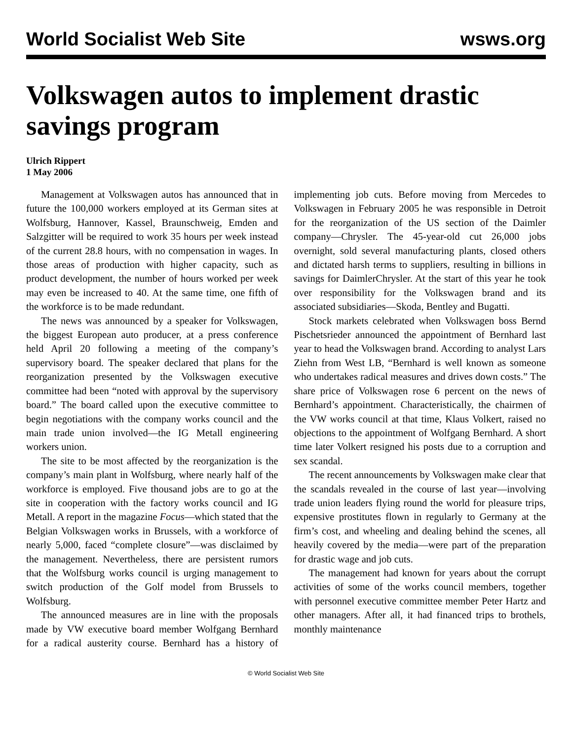World Socialist Web Site wsws.org
Volkswagen autos to implement drastic savings program
Ulrich Rippert
1 May 2006
Management at Volkswagen autos has announced that in future the 100,000 workers employed at its German sites at Wolfsburg, Hannover, Kassel, Braunschweig, Emden and Salzgitter will be required to work 35 hours per week instead of the current 28.8 hours, with no compensation in wages. In those areas of production with higher capacity, such as product development, the number of hours worked per week may even be increased to 40. At the same time, one fifth of the workforce is to be made redundant.
The news was announced by a speaker for Volkswagen, the biggest European auto producer, at a press conference held April 20 following a meeting of the company’s supervisory board. The speaker declared that plans for the reorganization presented by the Volkswagen executive committee had been “noted with approval by the supervisory board.” The board called upon the executive committee to begin negotiations with the company works council and the main trade union involved—the IG Metall engineering workers union.
The site to be most affected by the reorganization is the company’s main plant in Wolfsburg, where nearly half of the workforce is employed. Five thousand jobs are to go at the site in cooperation with the factory works council and IG Metall. A report in the magazine Focus—which stated that the Belgian Volkswagen works in Brussels, with a workforce of nearly 5,000, faced “complete closure”—was disclaimed by the management. Nevertheless, there are persistent rumors that the Wolfsburg works council is urging management to switch production of the Golf model from Brussels to Wolfsburg.
The announced measures are in line with the proposals made by VW executive board member Wolfgang Bernhard for a radical austerity course. Bernhard has a history of implementing job cuts. Before moving from Mercedes to Volkswagen in February 2005 he was responsible in Detroit for the reorganization of the US section of the Daimler company—Chrysler. The 45-year-old cut 26,000 jobs overnight, sold several manufacturing plants, closed others and dictated harsh terms to suppliers, resulting in billions in savings for DaimlerChrysler. At the start of this year he took over responsibility for the Volkswagen brand and its associated subsidiaries—Skoda, Bentley and Bugatti.
Stock markets celebrated when Volkswagen boss Bernd Pischetsrieder announced the appointment of Bernhard last year to head the Volkswagen brand. According to analyst Lars Ziehn from West LB, “Bernhard is well known as someone who undertakes radical measures and drives down costs.” The share price of Volkswagen rose 6 percent on the news of Bernhard’s appointment. Characteristically, the chairmen of the VW works council at that time, Klaus Volkert, raised no objections to the appointment of Wolfgang Bernhard. A short time later Volkert resigned his posts due to a corruption and sex scandal.
The recent announcements by Volkswagen make clear that the scandals revealed in the course of last year—involving trade union leaders flying round the world for pleasure trips, expensive prostitutes flown in regularly to Germany at the firm’s cost, and wheeling and dealing behind the scenes, all heavily covered by the media—were part of the preparation for drastic wage and job cuts.
The management had known for years about the corrupt activities of some of the works council members, together with personnel executive committee member Peter Hartz and other managers. After all, it had financed trips to brothels, monthly maintenance
© World Socialist Web Site